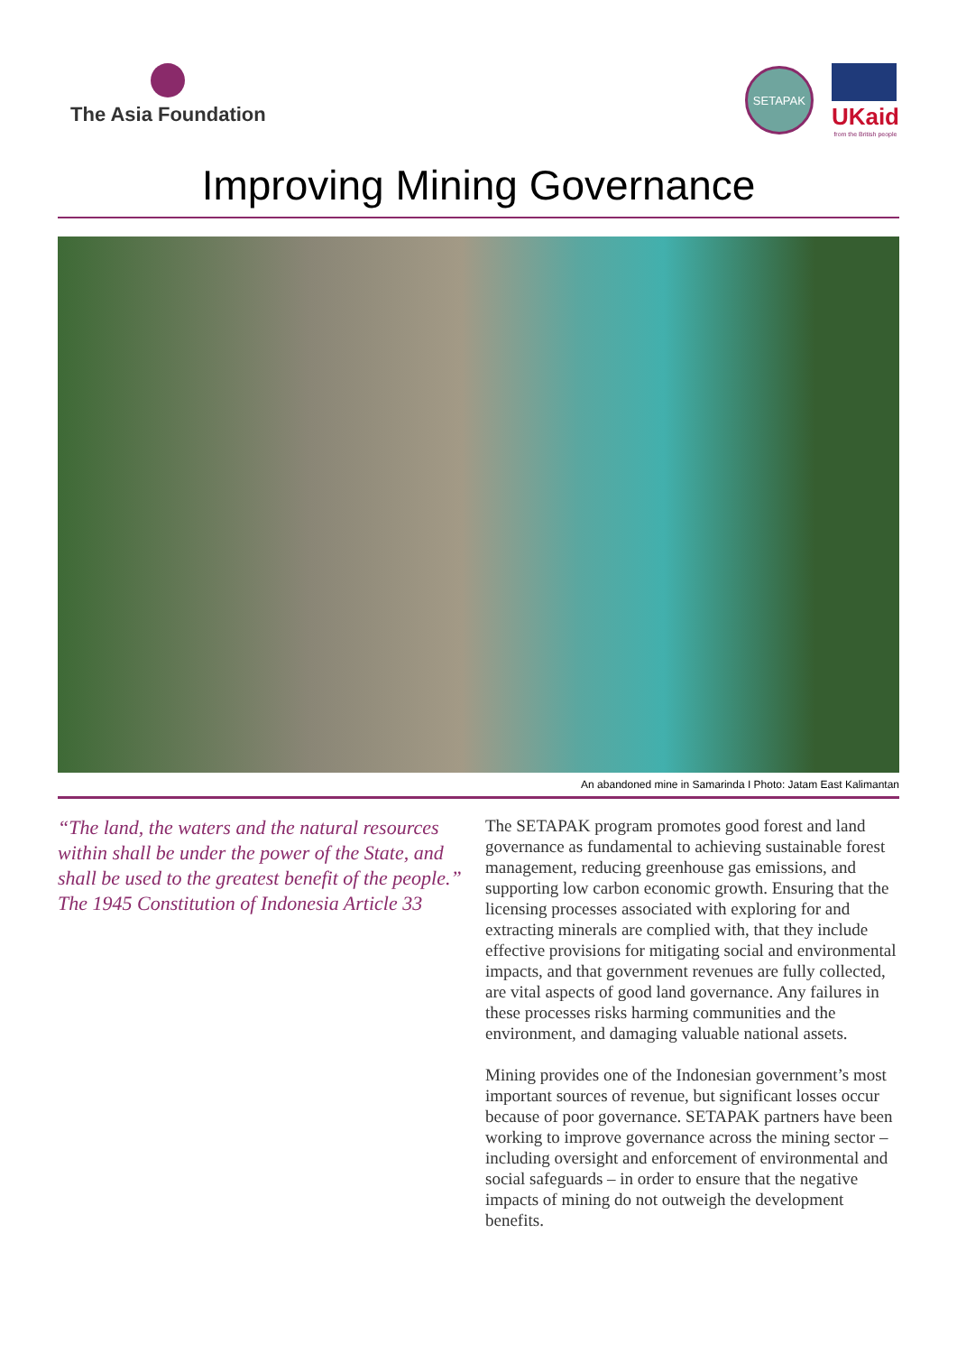The Asia Foundation
SETAPAK
UKaid
from the British people
Improving Mining Governance
An abandoned mine in Samarinda I Photo: Jatam East Kalimantan
“The land, the waters and the natural resources within shall be under the power of the State, and shall be used to the greatest benefit of the people.” The 1945 Constitution of Indonesia Article 33
The SETAPAK program promotes good forest and land governance as fundamental to achieving sustainable forest management, reducing greenhouse gas emissions, and supporting low carbon economic growth. Ensuring that the licensing processes associated with exploring for and extracting minerals are complied with, that they include effective provisions for mitigating social and environmental impacts, and that government revenues are fully collected, are vital aspects of good land governance. Any failures in these processes risks harming communities and the environment, and damaging valuable national assets.
Mining provides one of the Indonesian government’s most important sources of revenue, but significant losses occur because of poor governance. SETAPAK partners have been working to improve governance across the mining sector – including oversight and enforcement of environmental and social safeguards – in order to ensure that the negative impacts of mining do not outweigh the development benefits.